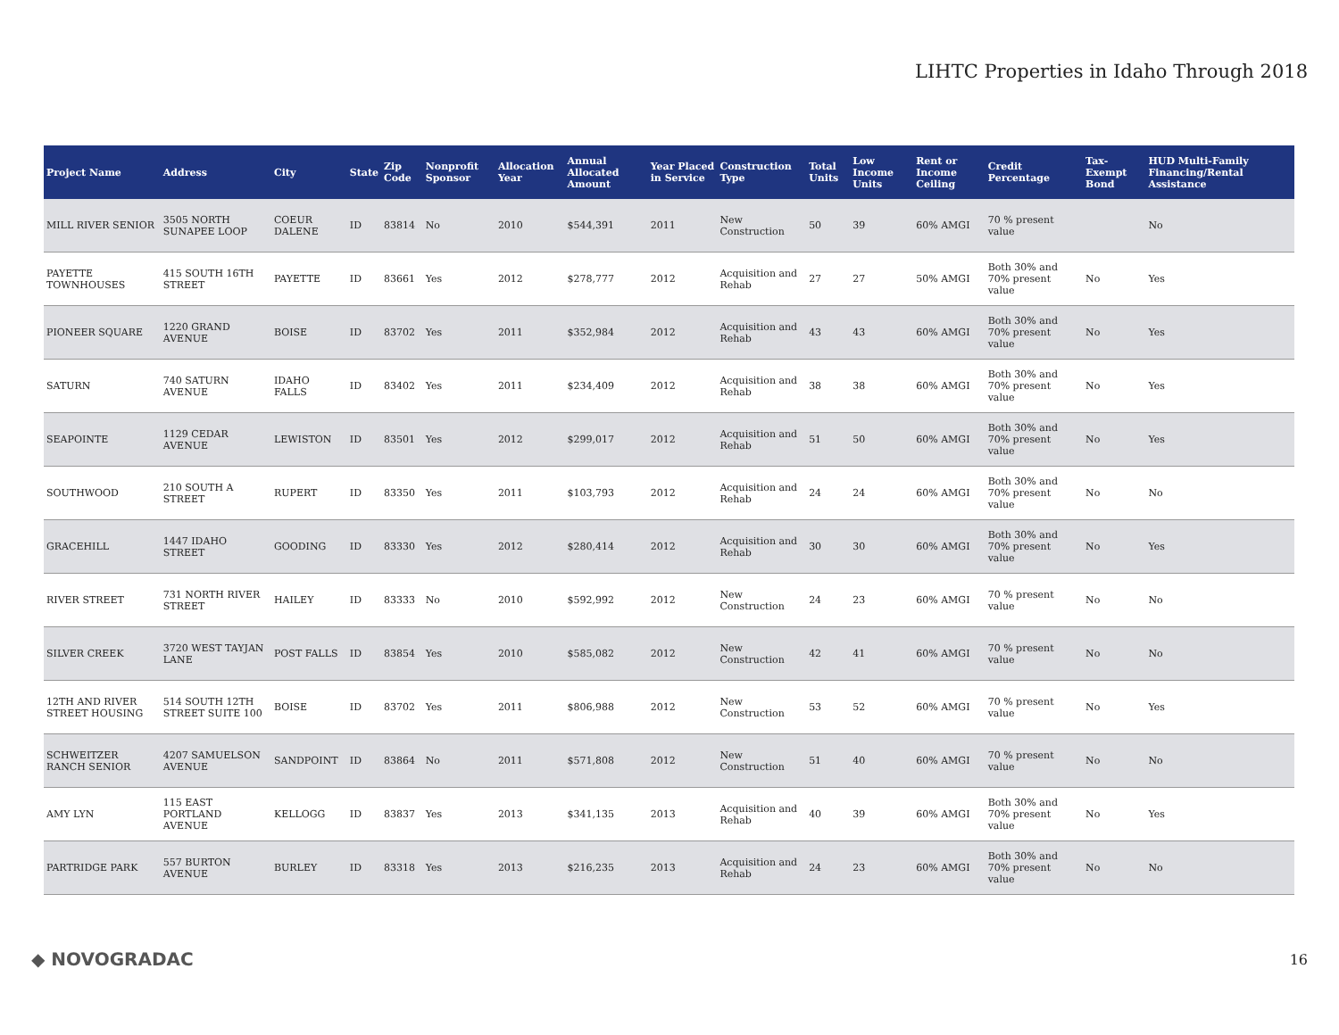LIHTC Properties in Idaho Through 2018
| Project Name | Address | City | State | Zip Code | Nonprofit Sponsor | Allocation Year | Annual Allocated Amount | Year Placed in Service | Construction Type | Total Units | Low Income Units | Rent or Income Ceiling | Credit Percentage | Tax-Exempt Bond | HUD Multi-Family Financing/Rental Assistance |
| --- | --- | --- | --- | --- | --- | --- | --- | --- | --- | --- | --- | --- | --- | --- | --- |
| MILL RIVER SENIOR | 3505 NORTH SUNAPEE LOOP | COEUR DALENE | ID | 83814 | No | 2010 | $544,391 | 2011 | New Construction | 50 | 39 | 60% AMGI | 70 % present value | | No |
| PAYETTE TOWNHOUSES | 415 SOUTH 16TH STREET | PAYETTE | ID | 83661 | Yes | 2012 | $278,777 | 2012 | Acquisition and Rehab | 27 | 27 | 50% AMGI | Both 30% and 70% present value | No | Yes |
| PIONEER SQUARE | 1220 GRAND AVENUE | BOISE | ID | 83702 | Yes | 2011 | $352,984 | 2012 | Acquisition and Rehab | 43 | 43 | 60% AMGI | Both 30% and 70% present value | No | Yes |
| SATURN | 740 SATURN AVENUE | IDAHO FALLS | ID | 83402 | Yes | 2011 | $234,409 | 2012 | Acquisition and Rehab | 38 | 38 | 60% AMGI | Both 30% and 70% present value | No | Yes |
| SEAPOINTE | 1129 CEDAR AVENUE | LEWISTON | ID | 83501 | Yes | 2012 | $299,017 | 2012 | Acquisition and Rehab | 51 | 50 | 60% AMGI | Both 30% and 70% present value | No | Yes |
| SOUTHWOOD | 210 SOUTH A STREET | RUPERT | ID | 83350 | Yes | 2011 | $103,793 | 2012 | Acquisition and Rehab | 24 | 24 | 60% AMGI | Both 30% and 70% present value | No | No |
| GRACEHILL | 1447 IDAHO STREET | GOODING | ID | 83330 | Yes | 2012 | $280,414 | 2012 | Acquisition and Rehab | 30 | 30 | 60% AMGI | Both 30% and 70% present value | No | Yes |
| RIVER STREET | 731 NORTH RIVER STREET | HAILEY | ID | 83333 | No | 2010 | $592,992 | 2012 | New Construction | 24 | 23 | 60% AMGI | 70 % present value | No | No |
| SILVER CREEK | 3720 WEST TAYJAN LANE | POST FALLS | ID | 83854 | Yes | 2010 | $585,082 | 2012 | New Construction | 42 | 41 | 60% AMGI | 70 % present value | No | No |
| 12TH AND RIVER STREET HOUSING | 514 SOUTH 12TH STREET SUITE 100 | BOISE | ID | 83702 | Yes | 2011 | $806,988 | 2012 | New Construction | 53 | 52 | 60% AMGI | 70 % present value | No | Yes |
| SCHWEITZER RANCH SENIOR | 4207 SAMUELSON AVENUE | SANDPOINT | ID | 83864 | No | 2011 | $571,808 | 2012 | New Construction | 51 | 40 | 60% AMGI | 70 % present value | No | No |
| AMY LYN | 115 EAST PORTLAND AVENUE | KELLOGG | ID | 83837 | Yes | 2013 | $341,135 | 2013 | Acquisition and Rehab | 40 | 39 | 60% AMGI | Both 30% and 70% present value | No | Yes |
| PARTRIDGE PARK | 557 BURTON AVENUE | BURLEY | ID | 83318 | Yes | 2013 | $216,235 | 2013 | Acquisition and Rehab | 24 | 23 | 60% AMGI | Both 30% and 70% present value | No | No |
◆ NOVOGRADAC 16